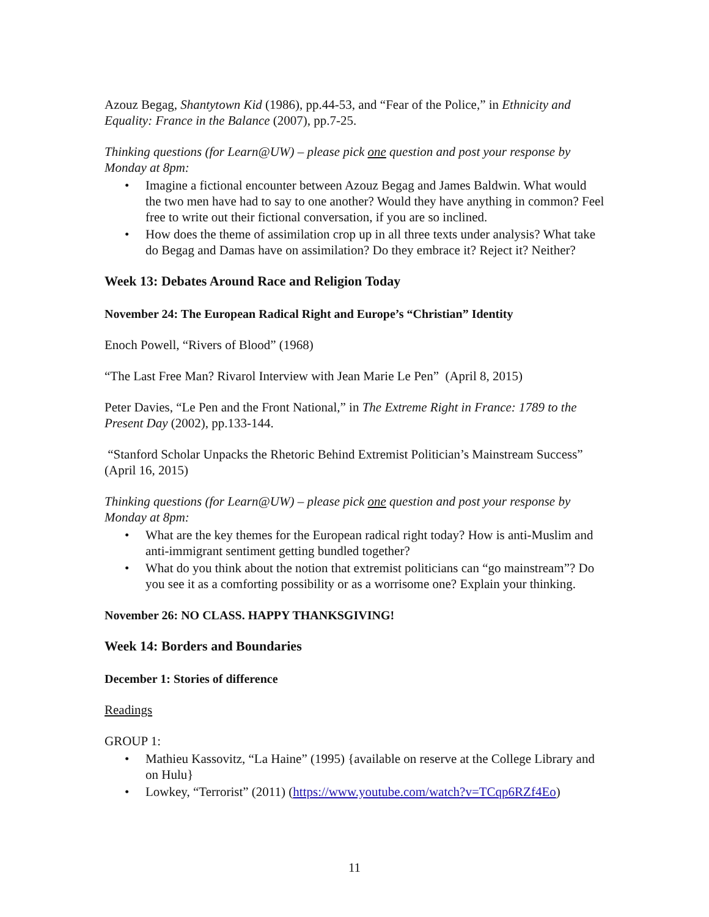Azouz Begag, Shantytown Kid (1986), pp.44-53, and “Fear of the Police,” in Ethnicity and Equality: France in the Balance (2007), pp.7-25.
Thinking questions (for Learn@UW) – please pick one question and post your response by Monday at 8pm:
Imagine a fictional encounter between Azouz Begag and James Baldwin. What would the two men have had to say to one another? Would they have anything in common? Feel free to write out their fictional conversation, if you are so inclined.
How does the theme of assimilation crop up in all three texts under analysis? What take do Begag and Damas have on assimilation? Do they embrace it? Reject it? Neither?
Week 13: Debates Around Race and Religion Today
November 24: The European Radical Right and Europe’s “Christian” Identity
Enoch Powell, “Rivers of Blood” (1968)
“The Last Free Man? Rivarol Interview with Jean Marie Le Pen” (April 8, 2015)
Peter Davies, “Le Pen and the Front National,” in The Extreme Right in France: 1789 to the Present Day (2002), pp.133-144.
“Stanford Scholar Unpacks the Rhetoric Behind Extremist Politician’s Mainstream Success” (April 16, 2015)
Thinking questions (for Learn@UW) – please pick one question and post your response by Monday at 8pm:
What are the key themes for the European radical right today? How is anti-Muslim and anti-immigrant sentiment getting bundled together?
What do you think about the notion that extremist politicians can “go mainstream”? Do you see it as a comforting possibility or as a worrisome one? Explain your thinking.
November 26: NO CLASS. HAPPY THANKSGIVING!
Week 14: Borders and Boundaries
December 1: Stories of difference
Readings
GROUP 1:
Mathieu Kassovitz, “La Haine” (1995) {available on reserve at the College Library and on Hulu}
Lowkey, “Terrorist” (2011) (https://www.youtube.com/watch?v=TCqp6RZf4Eo)
11